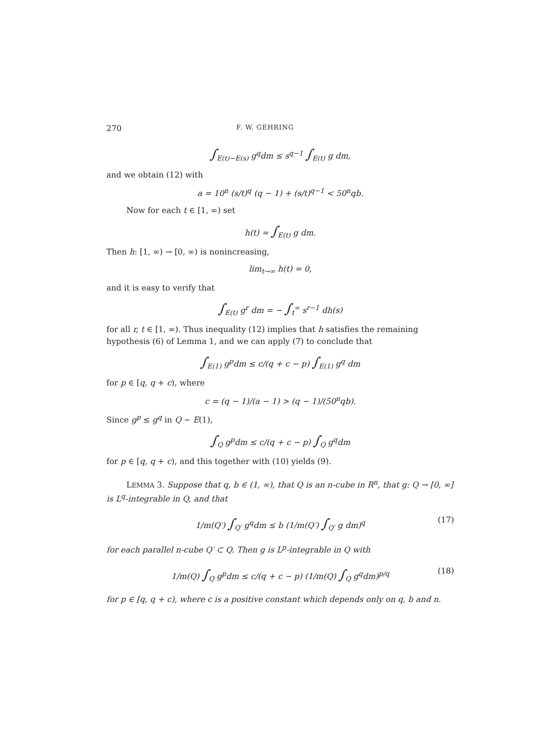270 F. W. GEHRING
∫<sub>E(t)∼E(s)</sub> g<sup>q</sup>dm ≤ s<sup>q−1</sup> ∫<sub>E(t)</sub> g dm,
and we obtain (12) with
a = 10<sup>n</sup> (s/t)<sup>q</sup> (q − 1) + (s/t)<sup>q−1</sup> < 50<sup>n</sup>qb.
Now for each t ∈ [1, ∞) set
h(t) = ∫<sub>E(t)</sub> g dm.
Then h: [1, ∞) → [0, ∞) is nonincreasing,
lim<sub>t→∞</sub> h(t) = 0,
and it is easy to verify that
∫<sub>E(t)</sub> g<sup>r</sup> dm = − ∫<sub>t</sub><sup>∞</sup> s<sup>r−1</sup> dh(s)
for all r, t ∈ [1, ∞). Thus inequality (12) implies that h satisfies the remaining hypothesis (6) of Lemma 1, and we can apply (7) to conclude that
∫<sub>E(1)</sub> g<sup>p</sup>dm ≤ c/(q + c − p) ∫<sub>E(1)</sub> g<sup>q</sup> dm
for p ∈ [q, q + c), where
c = (q − 1)/(a − 1) > (q − 1)/(50<sup>n</sup>qb).
Since g<sup>p</sup> ≤ g<sup>q</sup> in Q ∼ E(1),
∫<sub>Q</sub> g<sup>p</sup>dm ≤ c/(q + c − p) ∫<sub>Q</sub> g<sup>q</sup>dm
for p ∈ [q, q + c), and this together with (10) yields (9).
LEMMA 3. Suppose that q, b ∈ (1, ∞), that Q is an n-cube in R<sup>n</sup>, that g: Q → [0, ∞] is L<sup>q</sup>-integrable in Q, and that
1/m(Q′) ∫<sub>Q′</sub> g<sup>q</sup>dm ≤ b (1/m(Q′) ∫<sub>Q′</sub> g dm)<sup>q</sup> (17)
for each parallel n-cube Q′ ⊂ Q. Then g is L<sup>p</sup>-integrable in Q with
1/m(Q) ∫<sub>Q</sub> g<sup>p</sup>dm ≤ c/(q + c − p) (1/m(Q) ∫<sub>Q</sub> g<sup>q</sup>dm)<sup>p/q</sup> (18)
for p ∈ [q, q + c), where c is a positive constant which depends only on q, b and n.